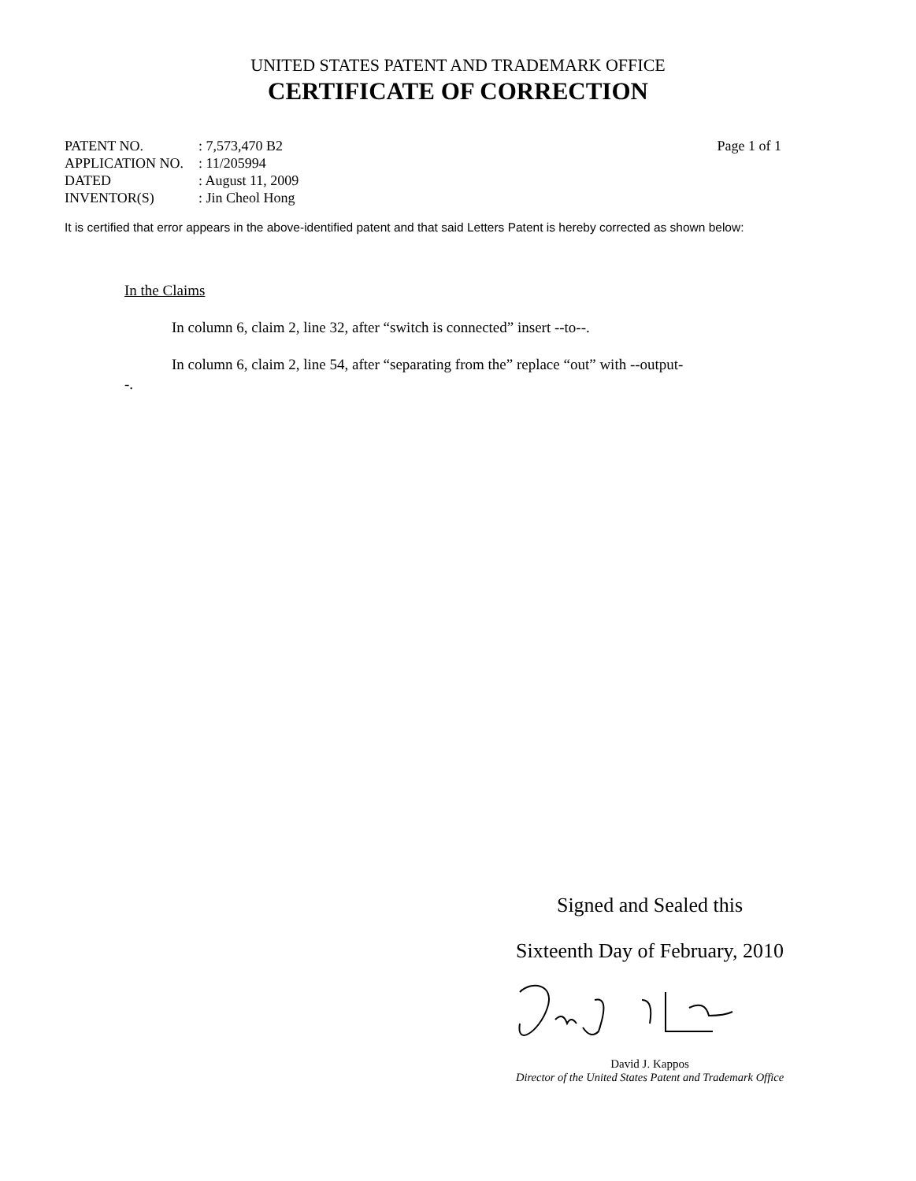UNITED STATES PATENT AND TRADEMARK OFFICE
CERTIFICATE OF CORRECTION
| PATENT NO. | : 7,573,470 B2 |
| APPLICATION NO. | : 11/205994 |
| DATED | : August 11, 2009 |
| INVENTOR(S) | : Jin Cheol Hong |
Page 1 of 1
It is certified that error appears in the above-identified patent and that said Letters Patent is hereby corrected as shown below:
In the Claims
In column 6, claim 2, line 32, after “switch is connected” insert --to--.
In column 6, claim 2, line 54, after “separating from the” replace “out” with --output--.
Signed and Sealed this
Sixteenth Day of February, 2010
David J. Kappos
Director of the United States Patent and Trademark Office